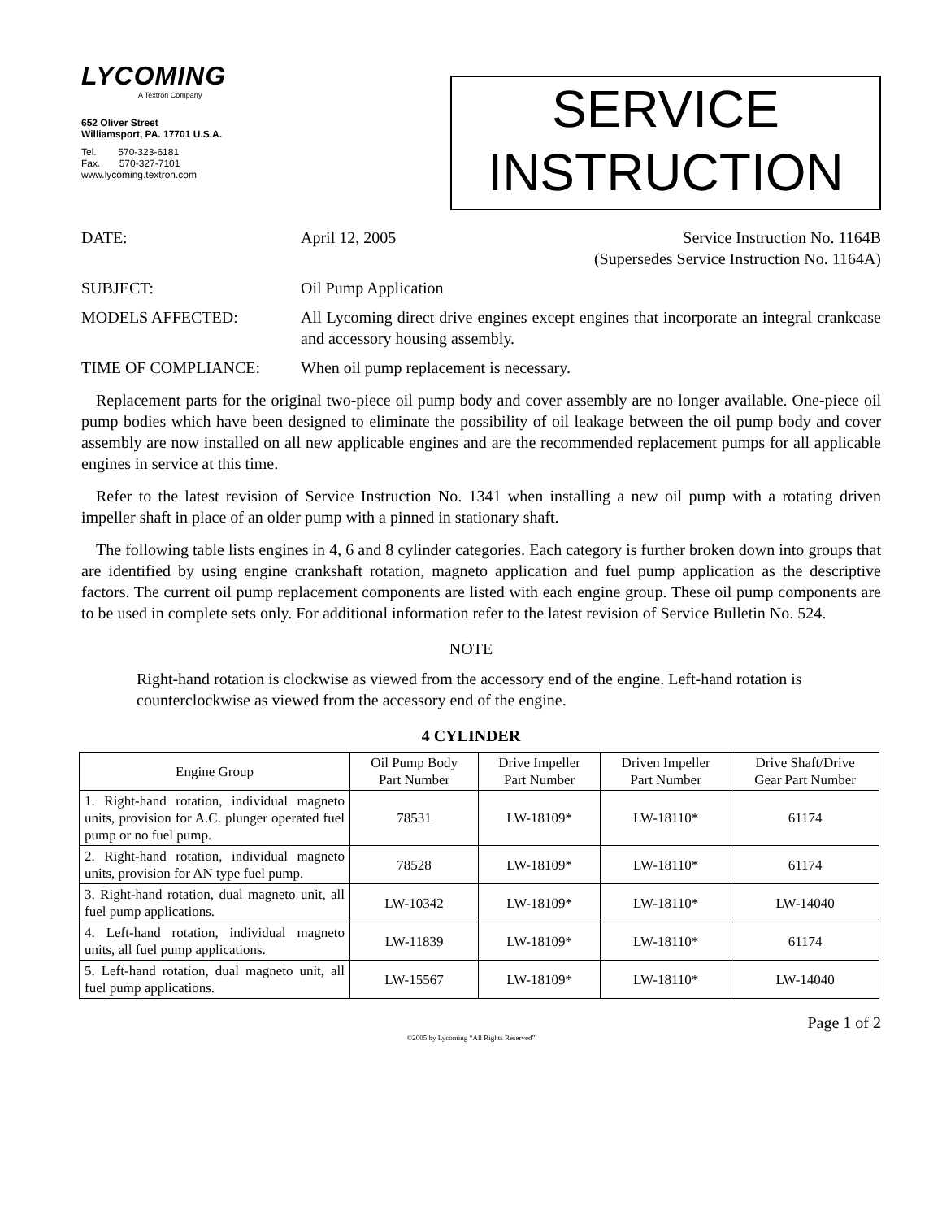LYCOMING
A Textron Company
652 Oliver Street
Williamsport, PA. 17701 U.S.A.
Tel. 570-323-6181
Fax. 570-327-7101
www.lycoming.textron.com
SERVICE
INSTRUCTION
DATE: April 12, 2005 Service Instruction No. 1164B
(Supersedes Service Instruction No. 1164A)
SUBJECT: Oil Pump Application
MODELS AFFECTED: All Lycoming direct drive engines except engines that incorporate an integral crankcase and accessory housing assembly.
TIME OF COMPLIANCE: When oil pump replacement is necessary.
Replacement parts for the original two-piece oil pump body and cover assembly are no longer available. One-piece oil pump bodies which have been designed to eliminate the possibility of oil leakage between the oil pump body and cover assembly are now installed on all new applicable engines and are the recommended replacement pumps for all applicable engines in service at this time.
Refer to the latest revision of Service Instruction No. 1341 when installing a new oil pump with a rotating driven impeller shaft in place of an older pump with a pinned in stationary shaft.
The following table lists engines in 4, 6 and 8 cylinder categories. Each category is further broken down into groups that are identified by using engine crankshaft rotation, magneto application and fuel pump application as the descriptive factors. The current oil pump replacement components are listed with each engine group. These oil pump components are to be used in complete sets only. For additional information refer to the latest revision of Service Bulletin No. 524.
NOTE
Right-hand rotation is clockwise as viewed from the accessory end of the engine. Left-hand rotation is counterclockwise as viewed from the accessory end of the engine.
4 CYLINDER
| Engine Group | Oil Pump Body Part Number | Drive Impeller Part Number | Driven Impeller Part Number | Drive Shaft/Drive Gear Part Number |
| --- | --- | --- | --- | --- |
| 1. Right-hand rotation, individual magneto units, provision for A.C. plunger operated fuel pump or no fuel pump. | 78531 | LW-18109* | LW-18110* | 61174 |
| 2. Right-hand rotation, individual magneto units, provision for AN type fuel pump. | 78528 | LW-18109* | LW-18110* | 61174 |
| 3. Right-hand rotation, dual magneto unit, all fuel pump applications. | LW-10342 | LW-18109* | LW-18110* | LW-14040 |
| 4. Left-hand rotation, individual magneto units, all fuel pump applications. | LW-11839 | LW-18109* | LW-18110* | 61174 |
| 5. Left-hand rotation, dual magneto unit, all fuel pump applications. | LW-15567 | LW-18109* | LW-18110* | LW-14040 |
Page 1 of 2
©2005 by Lycoming “All Rights Reserved”